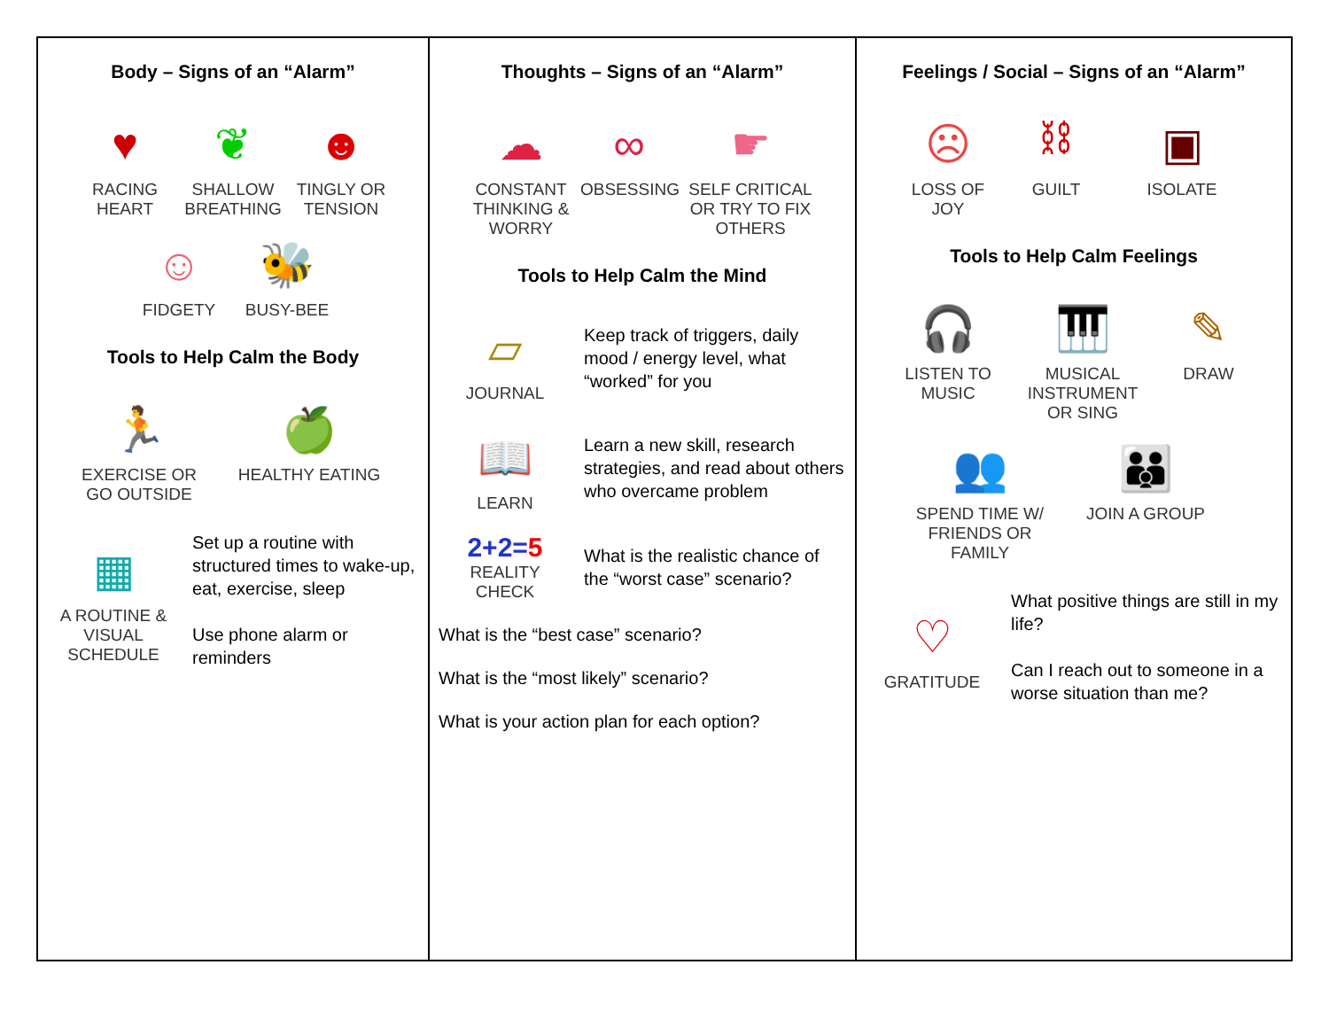| Body – Signs of an “Alarm” ♥ RACING HEART ❦ SHALLOW BREATHING ☻ TINGLY OR TENSION ☺ FIDGETY 🐝 BUSY-BEE Tools to Help Calm the Body 🏃 EXERCISE OR GO OUTSIDE 🍏 HEALTHY EATING ▦ A ROUTINE & VISUAL SCHEDULE Set up a routine with structured times to wake-up, eat, exercise, sleep Use phone alarm or reminders | Thoughts – Signs of an “Alarm” ☁ CONSTANT THINKING & WORRY ∞ OBSESSING ☛ SELF CRITICAL OR TRY TO FIX OTHERS Tools to Help Calm the Mind ▱ JOURNAL Keep track of triggers, daily mood / energy level, what “worked” for you 📖 LEARN Learn a new skill, research strategies, and read about others who overcame problem 2+2= 5 REALITY CHECK What is the realistic chance of the “worst case” scenario? What is the “best case” scenario? What is the “most likely” scenario? What is your action plan for each option? | Feelings / Social – Signs of an “Alarm” ☹ LOSS OF JOY ⛓ GUILT ▣ ISOLATE Tools to Help Calm Feelings 🎧 LISTEN TO MUSIC 🎹 MUSICAL INSTRUMENT OR SING ✎ DRAW 👥 SPEND TIME W/ FRIENDS OR FAMILY 👪 JOIN A GROUP ♡ GRATITUDE What positive things are still in my life? Can I reach out to someone in a worse situation than me? |